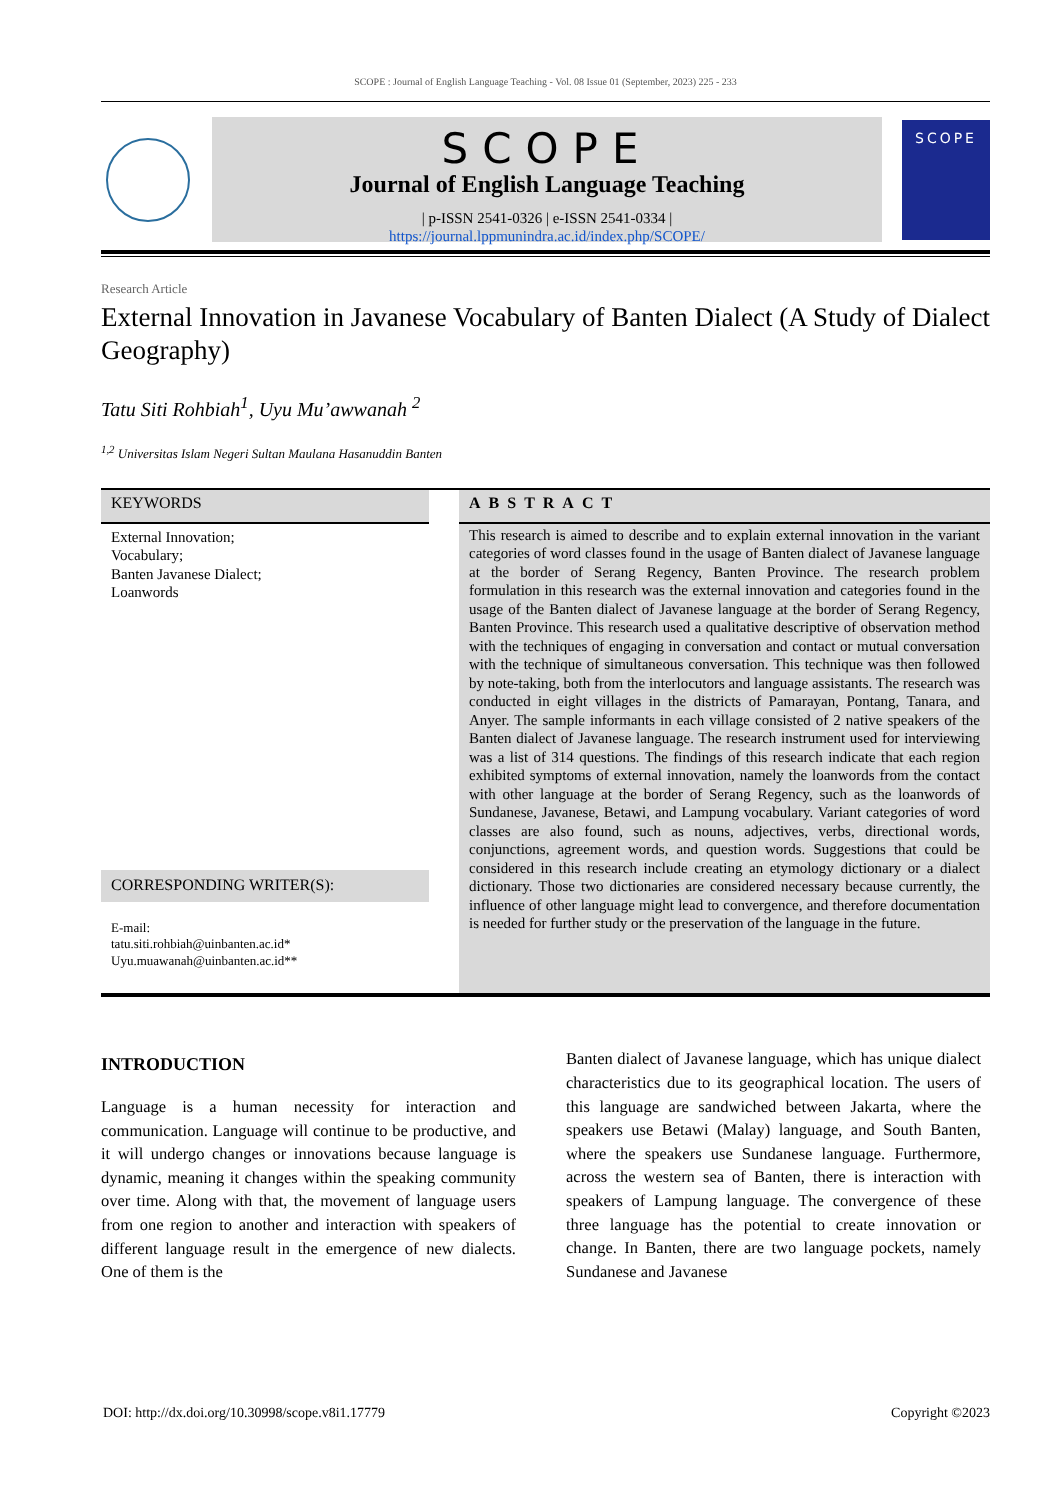SCOPE : Journal of English Language Teaching - Vol. 08 Issue 01 (September, 2023) 225 - 233
SCOPE
Journal of English Language Teaching
| p-ISSN 2541-0326 | e-ISSN 2541-0334 |
https://journal.lppmunindra.ac.id/index.php/SCOPE/
SCOPE
Research Article
External Innovation in Javanese Vocabulary of Banten Dialect (A Study of Dialect Geography)
Tatu Siti Rohbiah<sup>1</sup>, Uyu Mu’awwanah <sup>2</sup>
<sup>1,2</sup> Universitas Islam Negeri Sultan Maulana Hasanuddin Banten
KEYWORDS
External Innovation;
Vocabulary;
Banten Javanese Dialect;
Loanwords
CORRESPONDING WRITER(S):
E-mail:
tatu.siti.rohbiah@uinbanten.ac.id*
Uyu.muawanah@uinbanten.ac.id**
ABSTRACT
This research is aimed to describe and to explain external innovation in the variant categories of word classes found in the usage of Banten dialect of Javanese language at the border of Serang Regency, Banten Province. The research problem formulation in this research was the external innovation and categories found in the usage of the Banten dialect of Javanese language at the border of Serang Regency, Banten Province. This research used a qualitative descriptive of observation method with the techniques of engaging in conversation and contact or mutual conversation with the technique of simultaneous conversation. This technique was then followed by note-taking, both from the interlocutors and language assistants. The research was conducted in eight villages in the districts of Pamarayan, Pontang, Tanara, and Anyer. The sample informants in each village consisted of 2 native speakers of the Banten dialect of Javanese language. The research instrument used for interviewing was a list of 314 questions. The findings of this research indicate that each region exhibited symptoms of external innovation, namely the loanwords from the contact with other language at the border of Serang Regency, such as the loanwords of Sundanese, Javanese, Betawi, and Lampung vocabulary. Variant categories of word classes are also found, such as nouns, adjectives, verbs, directional words, conjunctions, agreement words, and question words. Suggestions that could be considered in this research include creating an etymology dictionary or a dialect dictionary. Those two dictionaries are considered necessary because currently, the influence of other language might lead to convergence, and therefore documentation is needed for further study or the preservation of the language in the future.
INTRODUCTION
Language is a human necessity for interaction and communication. Language will continue to be productive, and it will undergo changes or innovations because language is dynamic, meaning it changes within the speaking community over time. Along with that, the movement of language users from one region to another and interaction with speakers of different language result in the emergence of new dialects. One of them is the
Banten dialect of Javanese language, which has unique dialect characteristics due to its geographical location. The users of this language are sandwiched between Jakarta, where the speakers use Betawi (Malay) language, and South Banten, where the speakers use Sundanese language. Furthermore, across the western sea of Banten, there is interaction with speakers of Lampung language. The convergence of these three language has the potential to create innovation or change. In Banten, there are two language pockets, namely Sundanese and Javanese
DOI: http://dx.doi.org/10.30998/scope.v8i1.17779 Copyright ©2023